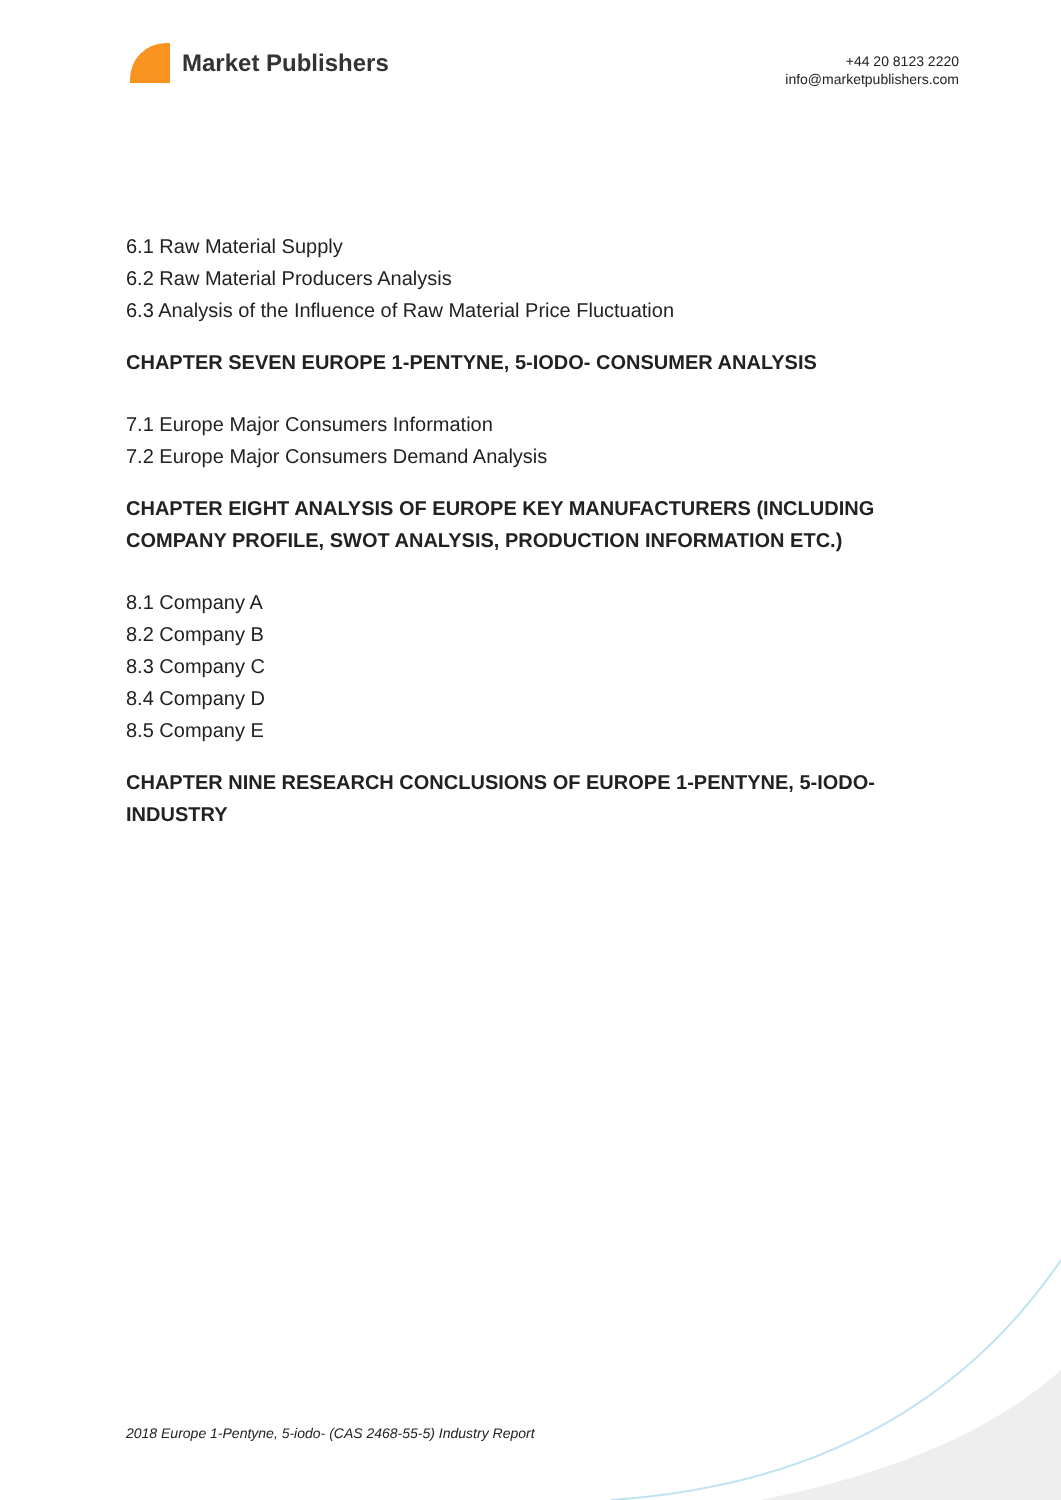Market Publishers
+44 20 8123 2220
info@marketpublishers.com
6.1 Raw Material Supply
6.2 Raw Material Producers Analysis
6.3 Analysis of the Influence of Raw Material Price Fluctuation
CHAPTER SEVEN EUROPE 1-PENTYNE, 5-IODO- CONSUMER ANALYSIS
7.1 Europe Major Consumers Information
7.2 Europe Major Consumers Demand Analysis
CHAPTER EIGHT ANALYSIS OF EUROPE KEY MANUFACTURERS (INCLUDING COMPANY PROFILE, SWOT ANALYSIS, PRODUCTION INFORMATION ETC.)
8.1 Company A
8.2 Company B
8.3 Company C
8.4 Company D
8.5 Company E
CHAPTER NINE RESEARCH CONCLUSIONS OF EUROPE 1-PENTYNE, 5-IODO- INDUSTRY
2018 Europe 1-Pentyne, 5-iodo- (CAS 2468-55-5) Industry Report